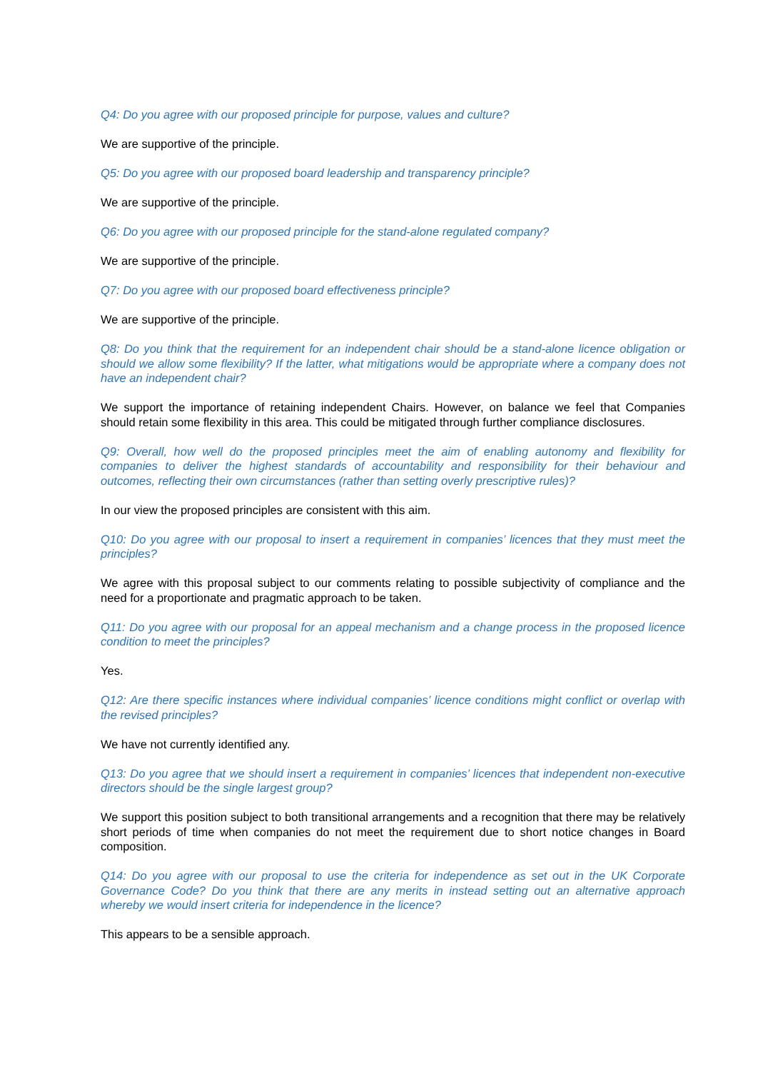Q4: Do you agree with our proposed principle for purpose, values and culture?
We are supportive of the principle.
Q5: Do you agree with our proposed board leadership and transparency principle?
We are supportive of the principle.
Q6: Do you agree with our proposed principle for the stand-alone regulated company?
We are supportive of the principle.
Q7: Do you agree with our proposed board effectiveness principle?
We are supportive of the principle.
Q8: Do you think that the requirement for an independent chair should be a stand-alone licence obligation or should we allow some flexibility? If the latter, what mitigations would be appropriate where a company does not have an independent chair?
We support the importance of retaining independent Chairs. However, on balance we feel that Companies should retain some flexibility in this area. This could be mitigated through further compliance disclosures.
Q9: Overall, how well do the proposed principles meet the aim of enabling autonomy and flexibility for companies to deliver the highest standards of accountability and responsibility for their behaviour and outcomes, reflecting their own circumstances (rather than setting overly prescriptive rules)?
In our view the proposed principles are consistent with this aim.
Q10: Do you agree with our proposal to insert a requirement in companies’ licences that they must meet the principles?
We agree with this proposal subject to our comments relating to possible subjectivity of compliance and the need for a proportionate and pragmatic approach to be taken.
Q11: Do you agree with our proposal for an appeal mechanism and a change process in the proposed licence condition to meet the principles?
Yes.
Q12: Are there specific instances where individual companies’ licence conditions might conflict or overlap with the revised principles?
We have not currently identified any.
Q13: Do you agree that we should insert a requirement in companies’ licences that independent non-executive directors should be the single largest group?
We support this position subject to both transitional arrangements and a recognition that there may be relatively short periods of time when companies do not meet the requirement due to short notice changes in Board composition.
Q14: Do you agree with our proposal to use the criteria for independence as set out in the UK Corporate Governance Code? Do you think that there are any merits in instead setting out an alternative approach whereby we would insert criteria for independence in the licence?
This appears to be a sensible approach.